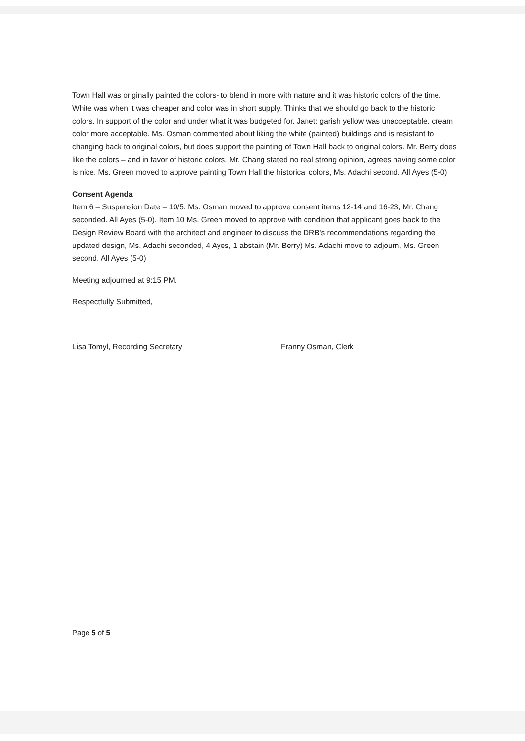Town Hall was originally painted the colors- to blend in more with nature and it was historic colors of the time. White was when it was cheaper and color was in short supply. Thinks that we should go back to the historic colors. In support of the color and under what it was budgeted for. Janet: garish yellow was unacceptable, cream color more acceptable. Ms. Osman commented about liking the white (painted) buildings and is resistant to changing back to original colors, but does support the painting of Town Hall back to original colors. Mr. Berry does like the colors – and in favor of historic colors. Mr. Chang stated no real strong opinion, agrees having some color is nice. Ms. Green moved to approve painting Town Hall the historical colors, Ms. Adachi second. All Ayes (5-0)
Consent Agenda
Item 6 – Suspension Date – 10/5. Ms. Osman moved to approve consent items 12-14 and 16-23, Mr. Chang seconded. All Ayes (5-0). Item 10 Ms. Green moved to approve with condition that applicant goes back to the Design Review Board with the architect and engineer to discuss the DRB's recommendations regarding the updated design, Ms. Adachi seconded, 4 Ayes, 1 abstain (Mr. Berry) Ms. Adachi move to adjourn, Ms. Green second. All Ayes (5-0)
Meeting adjourned at 9:15 PM.
Respectfully Submitted,
Lisa Tomyl, Recording Secretary Franny Osman, Clerk
Page 5 of 5